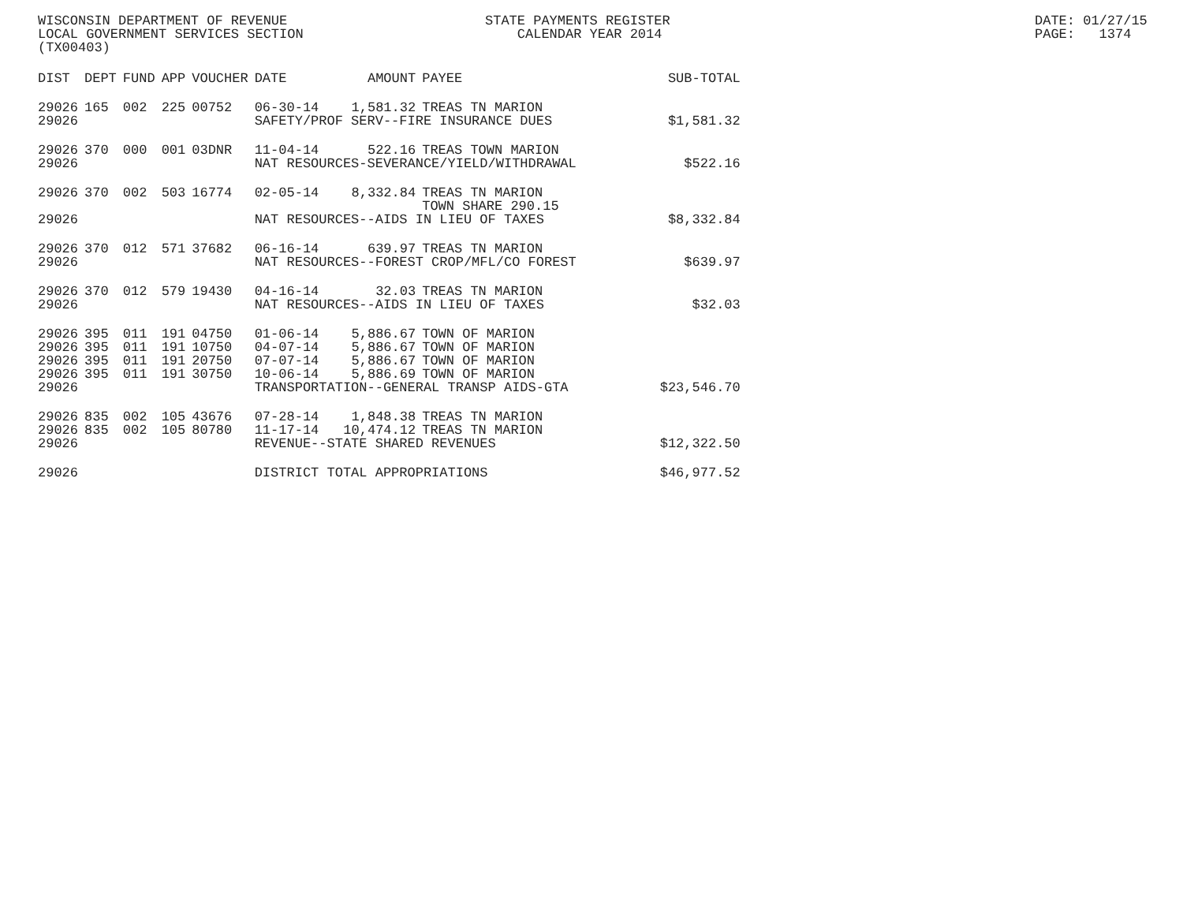WISCONSIN DEPARTMENT OF REVENUE LOCAL GOVERNMENT SERVICES SECTION (TX00403)
STATE PAYMENTS REGISTER CALENDAR YEAR 2014
DATE: 01/27/15 PAGE: 1374
| DIST | DEPT | FUND | APP | VOUCHER | DATE | AMOUNT | PAYEE | SUB-TOTAL |
| --- | --- | --- | --- | --- | --- | --- | --- | --- |
| 29026 | 165 | 002 | 225 | 00752 | 06-30-14 | 1,581.32 | TREAS TN MARION | |
| 29026 | | | | | SAFETY/PROF SERV--FIRE INSURANCE DUES | | | $1,581.32 |
| 29026 | 370 | 000 | 001 | 03DNR | 11-04-14 | 522.16 | TREAS TOWN MARION | |
| 29026 | | | | | NAT RESOURCES-SEVERANCE/YIELD/WITHDRAWAL | | | $522.16 |
| 29026 | 370 | 002 | 503 | 16774 | 02-05-14 | 8,332.84 | TREAS TN MARION TOWN SHARE 290.15 | |
| 29026 | | | | | NAT RESOURCES--AIDS IN LIEU OF TAXES | | | $8,332.84 |
| 29026 | 370 | 012 | 571 | 37682 | 06-16-14 | 639.97 | TREAS TN MARION | |
| 29026 | | | | | NAT RESOURCES--FOREST CROP/MFL/CO FOREST | | | $639.97 |
| 29026 | 370 | 012 | 579 | 19430 | 04-16-14 | 32.03 | TREAS TN MARION | |
| 29026 | | | | | NAT RESOURCES--AIDS IN LIEU OF TAXES | | | $32.03 |
| 29026 | 395 | 011 | 191 | 04750 | 01-06-14 | 5,886.67 | TOWN OF MARION | |
| 29026 | 395 | 011 | 191 | 10750 | 04-07-14 | 5,886.67 | TOWN OF MARION | |
| 29026 | 395 | 011 | 191 | 20750 | 07-07-14 | 5,886.67 | TOWN OF MARION | |
| 29026 | 395 | 011 | 191 | 30750 | 10-06-14 | 5,886.69 | TOWN OF MARION | |
| 29026 | | | | | TRANSPORTATION--GENERAL TRANSP AIDS-GTA | | | $23,546.70 |
| 29026 | 835 | 002 | 105 | 43676 | 07-28-14 | 1,848.38 | TREAS TN MARION | |
| 29026 | 835 | 002 | 105 | 80780 | 11-17-14 | 10,474.12 | TREAS TN MARION | |
| 29026 | | | | | REVENUE--STATE SHARED REVENUES | | | $12,322.50 |
| 29026 | | | | | DISTRICT TOTAL APPROPRIATIONS | | | $46,977.52 |